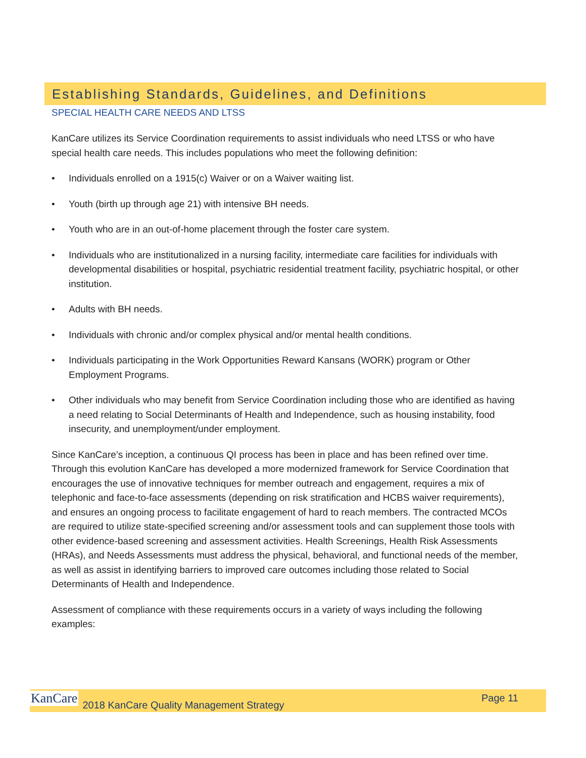Establishing Standards, Guidelines, and Definitions
SPECIAL HEALTH CARE NEEDS AND LTSS
KanCare utilizes its Service Coordination requirements to assist individuals who need LTSS or who have special health care needs. This includes populations who meet the following definition:
• Individuals enrolled on a 1915(c) Waiver or on a Waiver waiting list.
• Youth (birth up through age 21) with intensive BH needs.
• Youth who are in an out-of-home placement through the foster care system.
• Individuals who are institutionalized in a nursing facility, intermediate care facilities for individuals with developmental disabilities or hospital, psychiatric residential treatment facility, psychiatric hospital, or other institution.
• Adults with BH needs.
• Individuals with chronic and/or complex physical and/or mental health conditions.
• Individuals participating in the Work Opportunities Reward Kansans (WORK) program or Other Employment Programs.
• Other individuals who may benefit from Service Coordination including those who are identified as having a need relating to Social Determinants of Health and Independence, such as housing instability, food insecurity, and unemployment/under employment.
Since KanCare’s inception, a continuous QI process has been in place and has been refined over time. Through this evolution KanCare has developed a more modernized framework for Service Coordination that encourages the use of innovative techniques for member outreach and engagement, requires a mix of telephonic and face-to-face assessments (depending on risk stratification and HCBS waiver requirements), and ensures an ongoing process to facilitate engagement of hard to reach members. The contracted MCOs are required to utilize state-specified screening and/or assessment tools and can supplement those tools with other evidence-based screening and assessment activities. Health Screenings, Health Risk Assessments (HRAs), and Needs Assessments must address the physical, behavioral, and functional needs of the member, as well as assist in identifying barriers to improved care outcomes including those related to Social Determinants of Health and Independence.
Assessment of compliance with these requirements occurs in a variety of ways including the following examples:
KanCare 2018 KanCare Quality Management Strategy Page 11